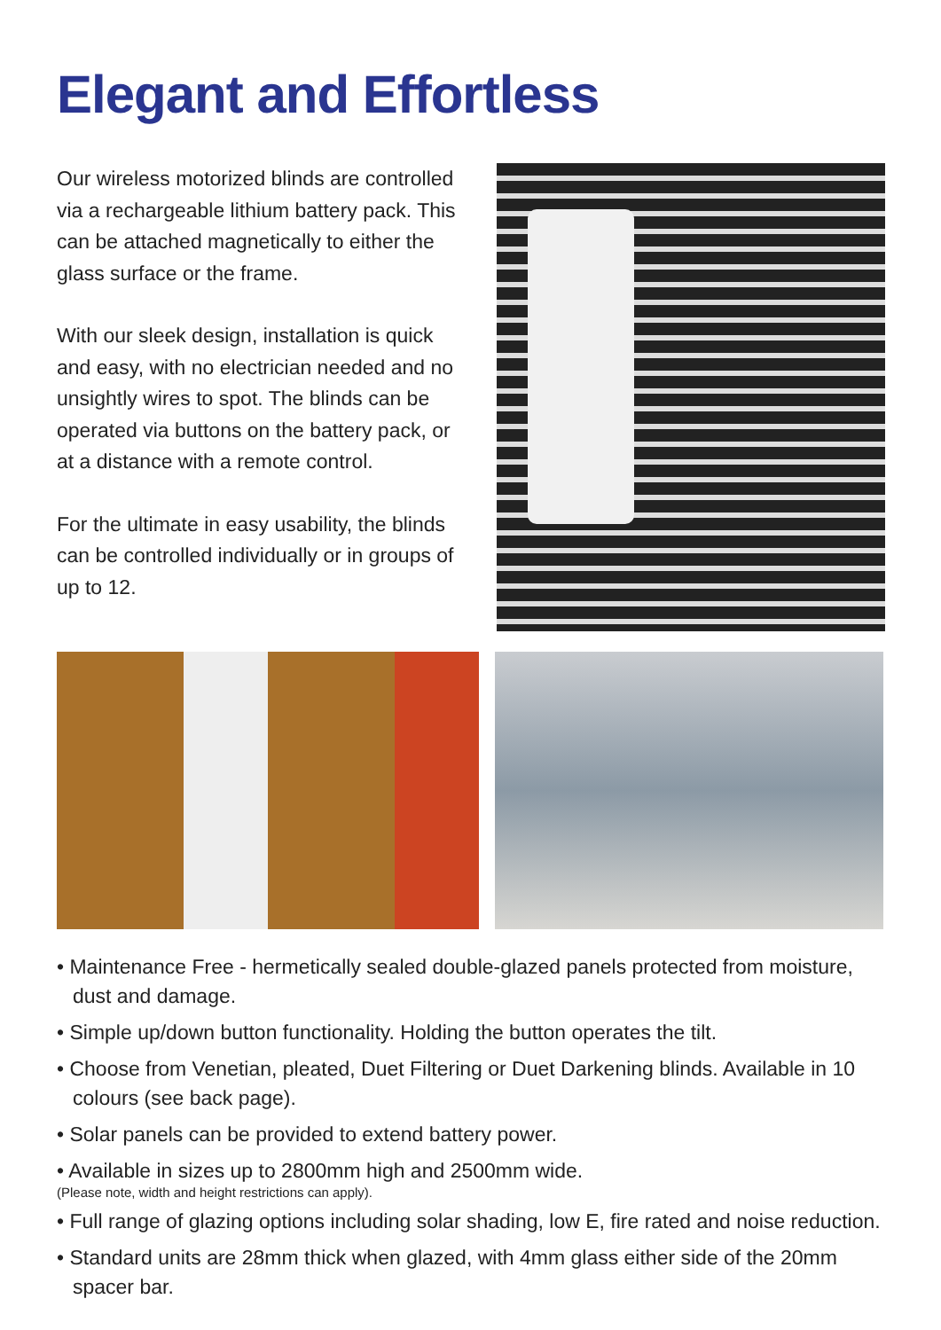Elegant and Effortless
Our wireless motorized blinds are controlled via a rechargeable lithium battery pack. This can be attached magnetically to either the glass surface or the frame.
With our sleek design, installation is quick and easy, with no electrician needed and no unsightly wires to spot. The blinds can be operated via buttons on the battery pack, or at a distance with a remote control.
For the ultimate in easy usability, the blinds can be controlled individually or in groups of up to 12.
• Maintenance Free - hermetically sealed double-glazed panels protected from moisture, dust and damage.
• Simple up/down button functionality. Holding the button operates the tilt.
• Choose from Venetian, pleated, Duet Filtering or Duet Darkening blinds. Available in 10 colours (see back page).
• Solar panels can be provided to extend battery power.
• Available in sizes up to 2800mm high and 2500mm wide.
(Please note, width and height restrictions can apply).
• Full range of glazing options including solar shading, low E, fire rated and noise reduction.
• Standard units are 28mm thick when glazed, with 4mm glass either side of the 20mm spacer bar.